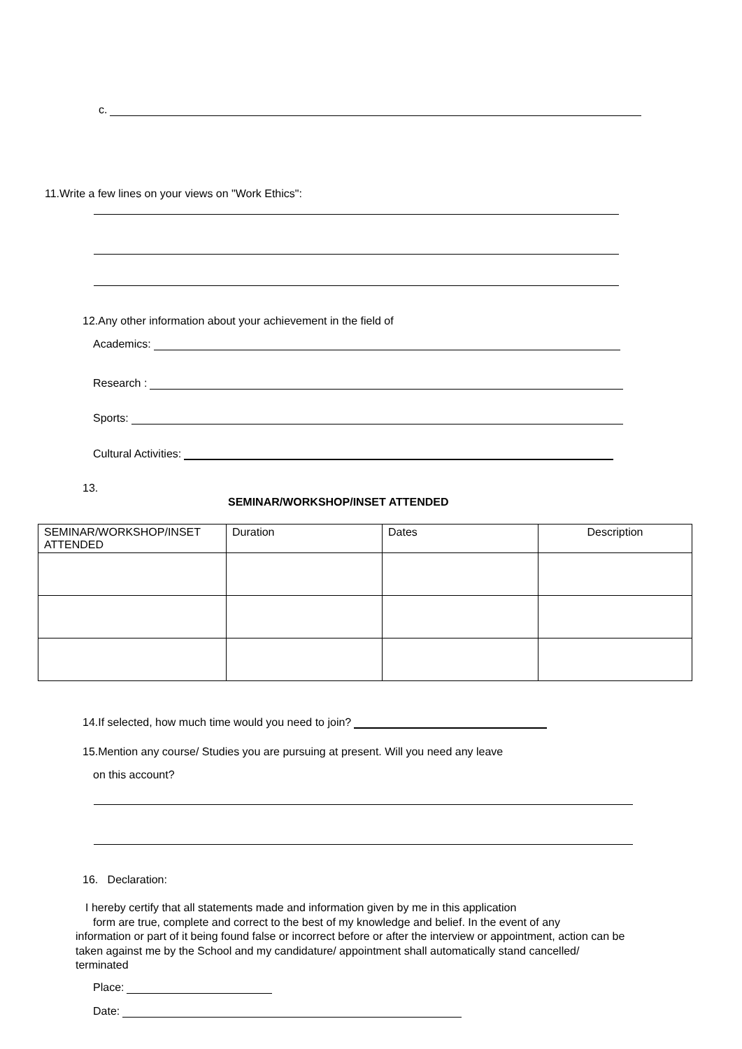c.
11.Write a few lines on your views on "Work Ethics":
12.Any other information about your achievement in the field of
Academics:
Research :
Sports:
Cultural Activities:
13.
SEMINAR/WORKSHOP/INSET ATTENDED
| SEMINAR/WORKSHOP/INSET ATTENDED | Duration | Dates | Description |
14.If selected, how much time would you need to join?
15.Mention any course/ Studies you are pursuing at present. Will you need any leave
on this account?
16. Declaration:
I hereby certify that all statements made and information given by me in this application
form are true, complete and correct to the best of my knowledge and belief. In the event of any
information or part of it being found false or incorrect before or after the interview or appointment, action can be taken against me by the School and my candidature/ appointment shall automatically stand cancelled/ terminated
Place:
Date: